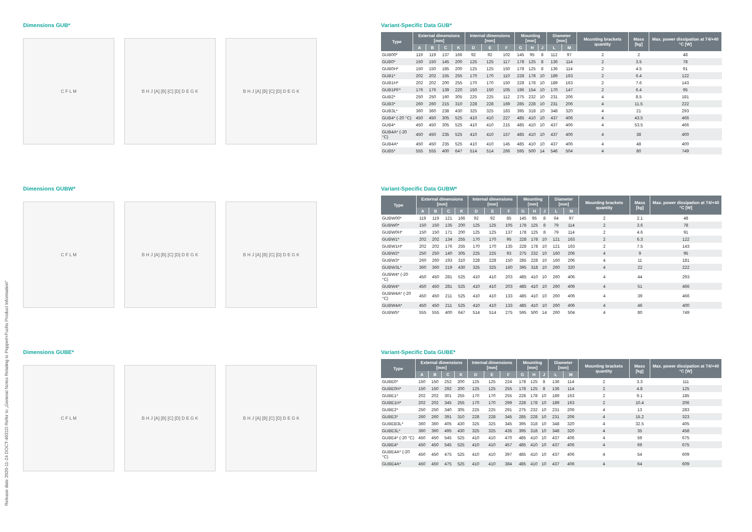Release date 2020-11-24 DOCT-4031D Refer to „General Notes Relating to Pepperl+Fuchs Product Information“
Dimensions GUB*
C F L M B H J [A] [B] [C] [D] D E G K B H J [A] [B] [C] [D] D E G K
Variant-Specific Data GUB*
| Type | External dimensions [mm] | | | | Internal dimensions [mm] | | | Mounting [mm] | | | Diameter [mm] | | Mounting brackets quantity | Mass [kg] | Max. power dissipation at T4/+40 °C [W] |
| --- | --- | --- | --- | --- | --- | --- | --- | --- | --- | --- | --- | --- | --- | --- | --- |
| | A | B | C | K | D | E | F | G | H | J | L | M | | | |
| GUB00* | 119 | 119 | 137 | 166 | 92 | 92 | 102 | 145 | 95 | 8 | 112 | 97 | 2 | 2 | 48 |
| GUB0* | 150 | 150 | 145 | 200 | 125 | 125 | 117 | 178 | 125 | 8 | 136 | 114 | 2 | 3.5 | 78 |
| GUB0H* | 150 | 150 | 185 | 200 | 125 | 125 | 150 | 178 | 125 | 8 | 136 | 114 | 2 | 4.5 | 91 |
| GUB1* | 202 | 202 | 155 | 255 | 170 | 170 | 110 | 228 | 178 | 10 | 189 | 163 | 2 | 6.4 | 122 |
| GUB1H* | 202 | 202 | 200 | 255 | 170 | 170 | 150 | 228 | 178 | 10 | 189 | 163 | 2 | 7.6 | 143 |
| GUB1PF* | 176 | 176 | 139 | 220 | 150 | 150 | 105 | 196 | 154 | 10 | 170 | 147 | 2 | 6.4 | 95 |
| GUB2* | 250 | 250 | 160 | 305 | 225 | 225 | 112 | 275 | 232 | 10 | 231 | 206 | 4 | 8.5 | 181 |
| GUB3* | 260 | 260 | 215 | 310 | 228 | 228 | 169 | 285 | 228 | 10 | 231 | 206 | 4 | 11.5 | 222 |
| GUB3L* | 360 | 360 | 238 | 430 | 325 | 325 | 183 | 395 | 318 | 10 | 348 | 320 | 4 | 21 | 293 |
| GUB4* (-20 °C) | 450 | 450 | 305 | 525 | 410 | 410 | 227 | 485 | 410 | 10 | 437 | 406 | 4 | 43.5 | 466 |
| GUB4* | 450 | 450 | 305 | 525 | 410 | 410 | 215 | 485 | 410 | 10 | 437 | 406 | 4 | 53.5 | 466 |
| GUB4A* (-20 °C) | 450 | 450 | 235 | 525 | 410 | 410 | 157 | 485 | 410 | 10 | 437 | 406 | 4 | 38 | 400 |
| GUB4A* | 450 | 450 | 235 | 525 | 410 | 410 | 145 | 485 | 410 | 10 | 437 | 406 | 4 | 48 | 400 |
| GUB5* | 555 | 555 | 400 | 647 | 514 | 514 | 266 | 595 | 500 | 14 | 546 | 504 | 4 | 80 | 749 |
Dimensions GUBW*
C F L M B H J [A] [B] [C] [D] D E G K B H J [A] [B] [C] [D] D E G K
Variant-Specific Data GUBW*
| Type | External dimensions [mm] | | | | Internal dimensions [mm] | | | Mounting [mm] | | | Diameter [mm] | | Mounting brackets quantity | Mass [kg] | Max. power dissipation at T4/+40 °C [W] |
| --- | --- | --- | --- | --- | --- | --- | --- | --- | --- | --- | --- | --- | --- | --- | --- |
| | A | B | C | K | D | E | F | G | H | J | L | M | | | |
| GUBW00* | 119 | 119 | 121 | 166 | 92 | 92 | 85 | 145 | 95 | 8 | 64 | 97 | 2 | 2.1 | 48 |
| GUBW0* | 150 | 150 | 135 | 200 | 125 | 125 | 105 | 178 | 125 | 8 | 79 | 114 | 2 | 3.6 | 78 |
| GUBW0H* | 150 | 150 | 171 | 200 | 125 | 125 | 137 | 178 | 125 | 8 | 79 | 114 | 2 | 4.6 | 91 |
| GUBW1* | 202 | 202 | 134 | 255 | 170 | 170 | 95 | 228 | 178 | 10 | 121 | 163 | 2 | 6.3 | 122 |
| GUBW1H* | 202 | 202 | 176 | 255 | 170 | 170 | 135 | 228 | 178 | 10 | 121 | 163 | 2 | 7.5 | 143 |
| GUBW2* | 250 | 250 | 140 | 305 | 225 | 225 | 93 | 275 | 232 | 10 | 160 | 206 | 4 | 9 | 95 |
| GUBW3* | 260 | 260 | 193 | 310 | 228 | 228 | 150 | 285 | 228 | 10 | 160 | 206 | 4 | 11 | 181 |
| GUBW3L* | 360 | 360 | 219 | 430 | 325 | 325 | 160 | 395 | 318 | 10 | 260 | 320 | 4 | 22 | 222 |
| GUBW4* (-20 °C) | 450 | 450 | 281 | 525 | 410 | 410 | 203 | 485 | 410 | 10 | 260 | 406 | 4 | 44 | 293 |
| GUBW4* | 450 | 450 | 281 | 525 | 410 | 410 | 203 | 485 | 410 | 10 | 260 | 406 | 4 | 51 | 466 |
| GUBW4A* (-20 °C) | 450 | 450 | 211 | 525 | 410 | 410 | 133 | 485 | 410 | 10 | 260 | 406 | 4 | 39 | 466 |
| GUBW4A* | 450 | 450 | 211 | 525 | 410 | 410 | 133 | 485 | 410 | 10 | 260 | 406 | 4 | 46 | 400 |
| GUBW5* | 555 | 555 | 400 | 647 | 514 | 514 | 275 | 595 | 500 | 14 | 260 | 504 | 4 | 80 | 749 |
Dimensions GUBE*
C F L M B H J [A] [B] [C] [D] D E G K B H J [A] [B] [C] [D] D E G K
Variant-Specific Data GUBE*
| Type | External dimensions [mm] | | | | Internal dimensions [mm] | | | Mounting [mm] | | | Diameter [mm] | | Mounting brackets quantity | Mass [kg] | Max. power dissipation at T4/+40 °C [W] |
| --- | --- | --- | --- | --- | --- | --- | --- | --- | --- | --- | --- | --- | --- | --- | --- |
| | A | B | C | K | D | E | F | G | H | J | L | M | | | |
| GUBE0* | 150 | 150 | 252 | 200 | 125 | 125 | 224 | 178 | 125 | 8 | 136 | 114 | 2 | 3.3 | 111 |
| GUBE0H* | 150 | 150 | 292 | 200 | 125 | 125 | 255 | 178 | 125 | 8 | 136 | 114 | 2 | 4.8 | 125 |
| GUBE1* | 202 | 202 | 301 | 255 | 170 | 170 | 255 | 228 | 178 | 10 | 189 | 163 | 2 | 9.1 | 185 |
| GUBE1H* | 202 | 202 | 345 | 255 | 170 | 170 | 299 | 228 | 178 | 10 | 189 | 163 | 2 | 10.4 | 206 |
| GUBE2* | 250 | 250 | 340 | 305 | 225 | 225 | 291 | 275 | 232 | 10 | 231 | 206 | 4 | 13 | 283 |
| GUBE3* | 260 | 260 | 391 | 310 | 228 | 228 | 345 | 285 | 228 | 10 | 231 | 206 | 4 | 15.2 | 323 |
| GUBEB3L* | 360 | 360 | 405 | 430 | 325 | 325 | 345 | 395 | 318 | 10 | 348 | 320 | 4 | 32.5 | 405 |
| GUBE3L* | 360 | 360 | 495 | 430 | 325 | 325 | 435 | 395 | 318 | 10 | 348 | 320 | 4 | 35 | 458 |
| GUBE4* (-20 °C) | 450 | 450 | 545 | 525 | 410 | 410 | 470 | 485 | 410 | 10 | 437 | 406 | 4 | 59 | 675 |
| GUBE4* | 450 | 450 | 545 | 525 | 410 | 410 | 457 | 485 | 410 | 10 | 437 | 406 | 4 | 69 | 675 |
| GUBE4A* (-20 °C) | 450 | 450 | 475 | 525 | 410 | 410 | 397 | 485 | 410 | 10 | 437 | 406 | 4 | 54 | 609 |
| GUBE4A* | 450 | 450 | 475 | 525 | 410 | 410 | 384 | 485 | 410 | 10 | 437 | 406 | 4 | 64 | 609 |